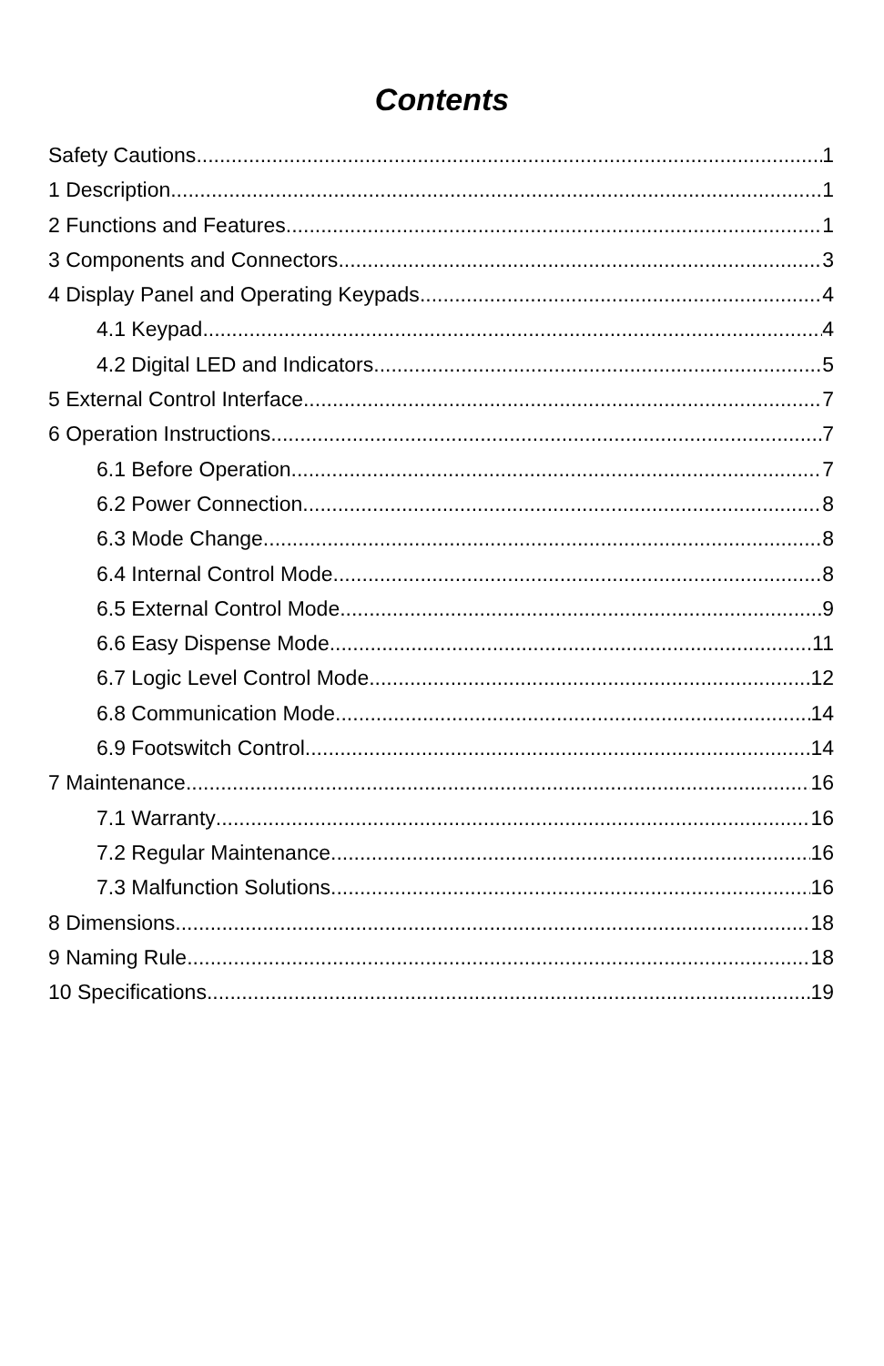Contents
Safety Cautions 1
1 Description 1
2 Functions and Features 1
3 Components and Connectors 3
4 Display Panel and Operating Keypads 4
4.1 Keypad 4
4.2 Digital LED and Indicators 5
5 External Control Interface 7
6 Operation Instructions 7
6.1 Before Operation 7
6.2 Power Connection 8
6.3 Mode Change 8
6.4 Internal Control Mode 8
6.5 External Control Mode 9
6.6 Easy Dispense Mode 11
6.7 Logic Level Control Mode 12
6.8 Communication Mode 14
6.9 Footswitch Control 14
7 Maintenance 16
7.1 Warranty 16
7.2 Regular Maintenance 16
7.3 Malfunction Solutions 16
8 Dimensions 18
9 Naming Rule 18
10 Specifications 19